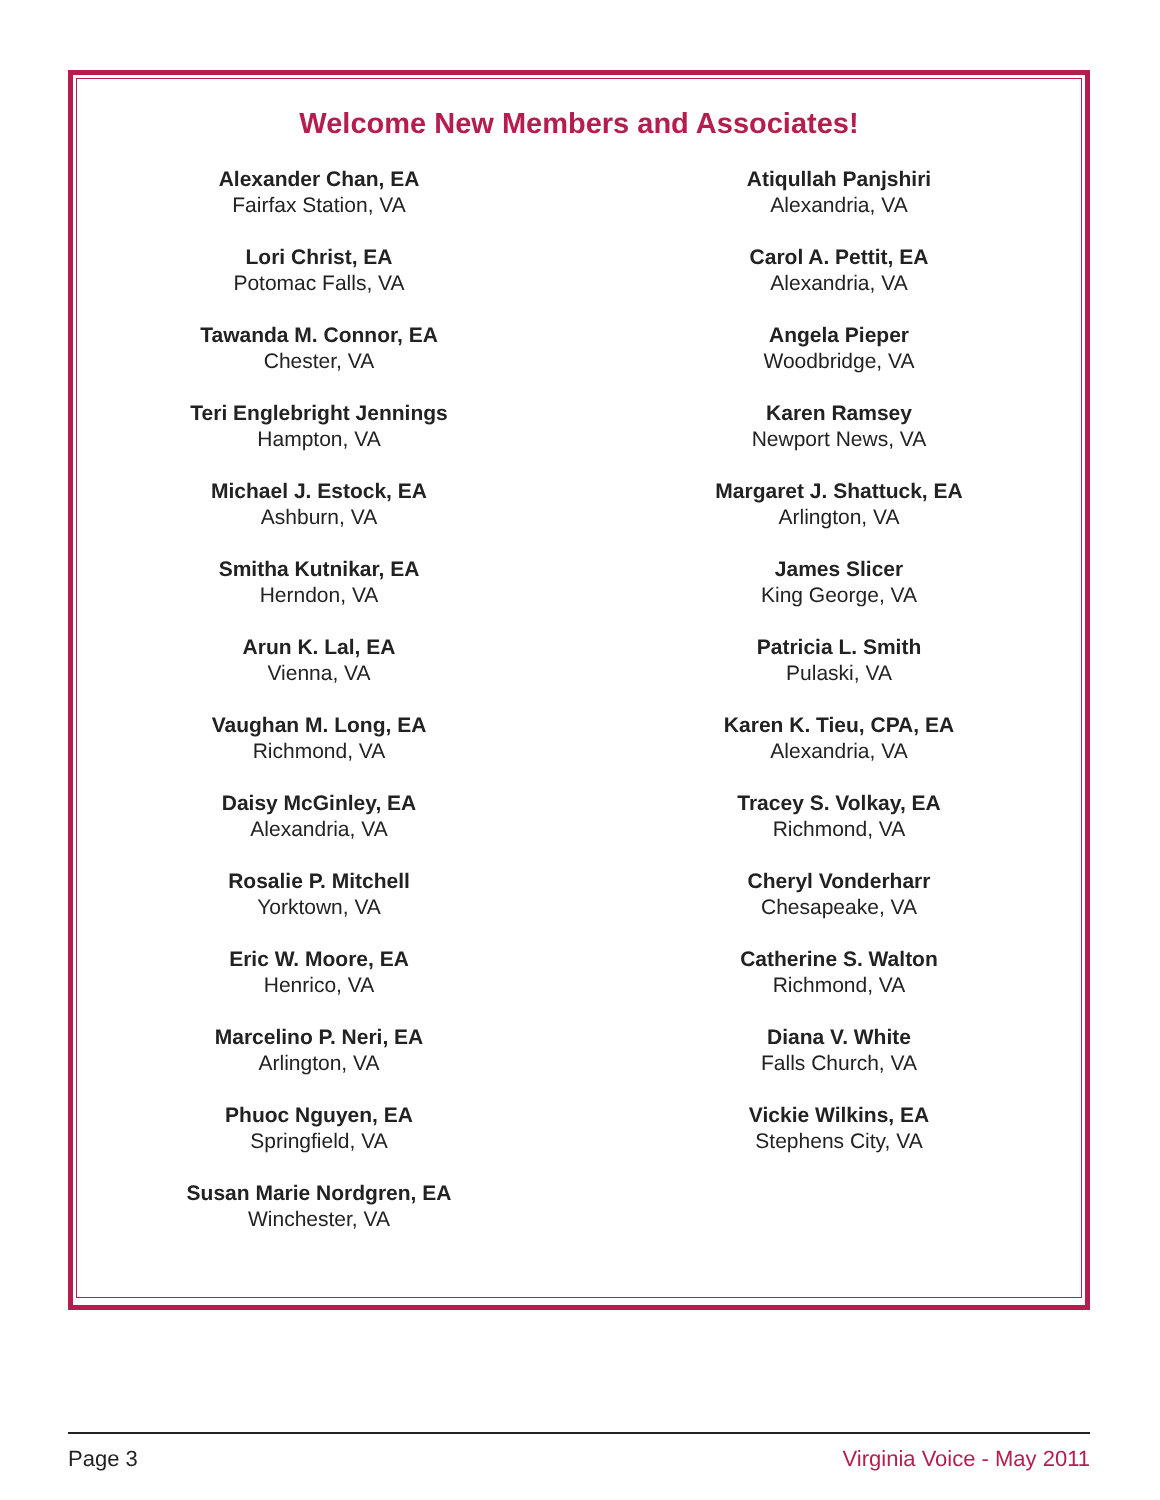Welcome New Members and Associates!
Alexander Chan, EA
Fairfax Station, VA
Lori Christ, EA
Potomac Falls, VA
Tawanda M. Connor, EA
Chester, VA
Teri Englebright Jennings
Hampton, VA
Michael J. Estock, EA
Ashburn, VA
Smitha Kutnikar, EA
Herndon, VA
Arun K. Lal, EA
Vienna, VA
Vaughan M. Long, EA
Richmond, VA
Daisy McGinley, EA
Alexandria, VA
Rosalie P. Mitchell
Yorktown, VA
Eric W. Moore, EA
Henrico, VA
Marcelino P. Neri, EA
Arlington, VA
Phuoc Nguyen, EA
Springfield, VA
Susan Marie Nordgren, EA
Winchester, VA
Atiqullah Panjshiri
Alexandria, VA
Carol A. Pettit, EA
Alexandria, VA
Angela Pieper
Woodbridge, VA
Karen Ramsey
Newport News, VA
Margaret J. Shattuck, EA
Arlington, VA
James Slicer
King George, VA
Patricia L. Smith
Pulaski, VA
Karen K. Tieu, CPA, EA
Alexandria, VA
Tracey S. Volkay, EA
Richmond, VA
Cheryl Vonderharr
Chesapeake, VA
Catherine S. Walton
Richmond, VA
Diana V. White
Falls Church, VA
Vickie Wilkins, EA
Stephens City, VA
Page 3 Virginia Voice - May 2011